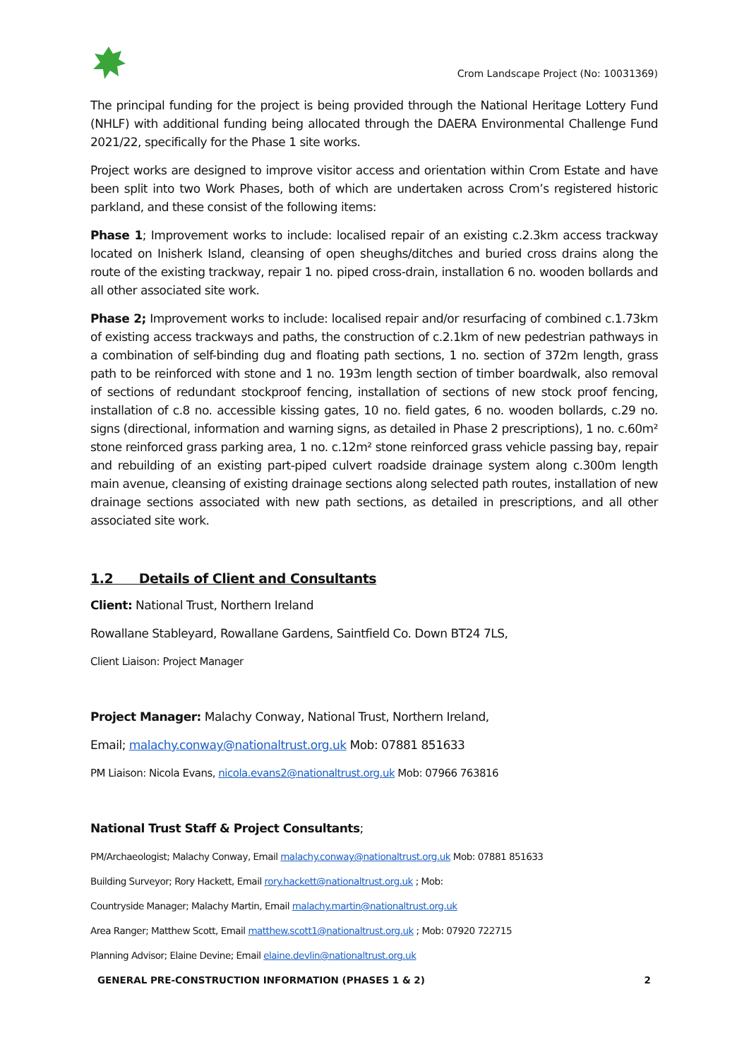Crom Landscape Project (No: 10031369)
The principal funding for the project is being provided through the National Heritage Lottery Fund (NHLF) with additional funding being allocated through the DAERA Environmental Challenge Fund 2021/22, specifically for the Phase 1 site works.
Project works are designed to improve visitor access and orientation within Crom Estate and have been split into two Work Phases, both of which are undertaken across Crom’s registered historic parkland, and these consist of the following items:
Phase 1; Improvement works to include: localised repair of an existing c.2.3km access trackway located on Inisherk Island, cleansing of open sheughs/ditches and buried cross drains along the route of the existing trackway, repair 1 no. piped cross-drain, installation 6 no. wooden bollards and all other associated site work.
Phase 2; Improvement works to include: localised repair and/or resurfacing of combined c.1.73km of existing access trackways and paths, the construction of c.2.1km of new pedestrian pathways in a combination of self-binding dug and floating path sections, 1 no. section of 372m length, grass path to be reinforced with stone and 1 no. 193m length section of timber boardwalk, also removal of sections of redundant stockproof fencing, installation of sections of new stock proof fencing, installation of c.8 no. accessible kissing gates, 10 no. field gates, 6 no. wooden bollards, c.29 no. signs (directional, information and warning signs, as detailed in Phase 2 prescriptions), 1 no. c.60m² stone reinforced grass parking area, 1 no. c.12m² stone reinforced grass vehicle passing bay, repair and rebuilding of an existing part-piped culvert roadside drainage system along c.300m length main avenue, cleansing of existing drainage sections along selected path routes, installation of new drainage sections associated with new path sections, as detailed in prescriptions, and all other associated site work.
1.2 Details of Client and Consultants
Client: National Trust, Northern Ireland
Rowallane Stableyard, Rowallane Gardens, Saintfield Co. Down BT24 7LS,
Client Liaison: Project Manager
Project Manager: Malachy Conway, National Trust, Northern Ireland,
Email; malachy.conway@nationaltrust.org.uk Mob: 07881 851633
PM Liaison: Nicola Evans, nicola.evans2@nationaltrust.org.uk Mob: 07966 763816
National Trust Staff & Project Consultants;
PM/Archaeologist; Malachy Conway, Email malachy.conway@nationaltrust.org.uk Mob: 07881 851633
Building Surveyor; Rory Hackett, Email rory.hackett@nationaltrust.org.uk ; Mob:
Countryside Manager; Malachy Martin, Email malachy.martin@nationaltrust.org.uk
Area Ranger; Matthew Scott, Email matthew.scott1@nationaltrust.org.uk ; Mob: 07920 722715
Planning Advisor; Elaine Devine; Email elaine.devlin@nationaltrust.org.uk
GENERAL PRE-CONSTRUCTION INFORMATION (PHASES 1 & 2) 2